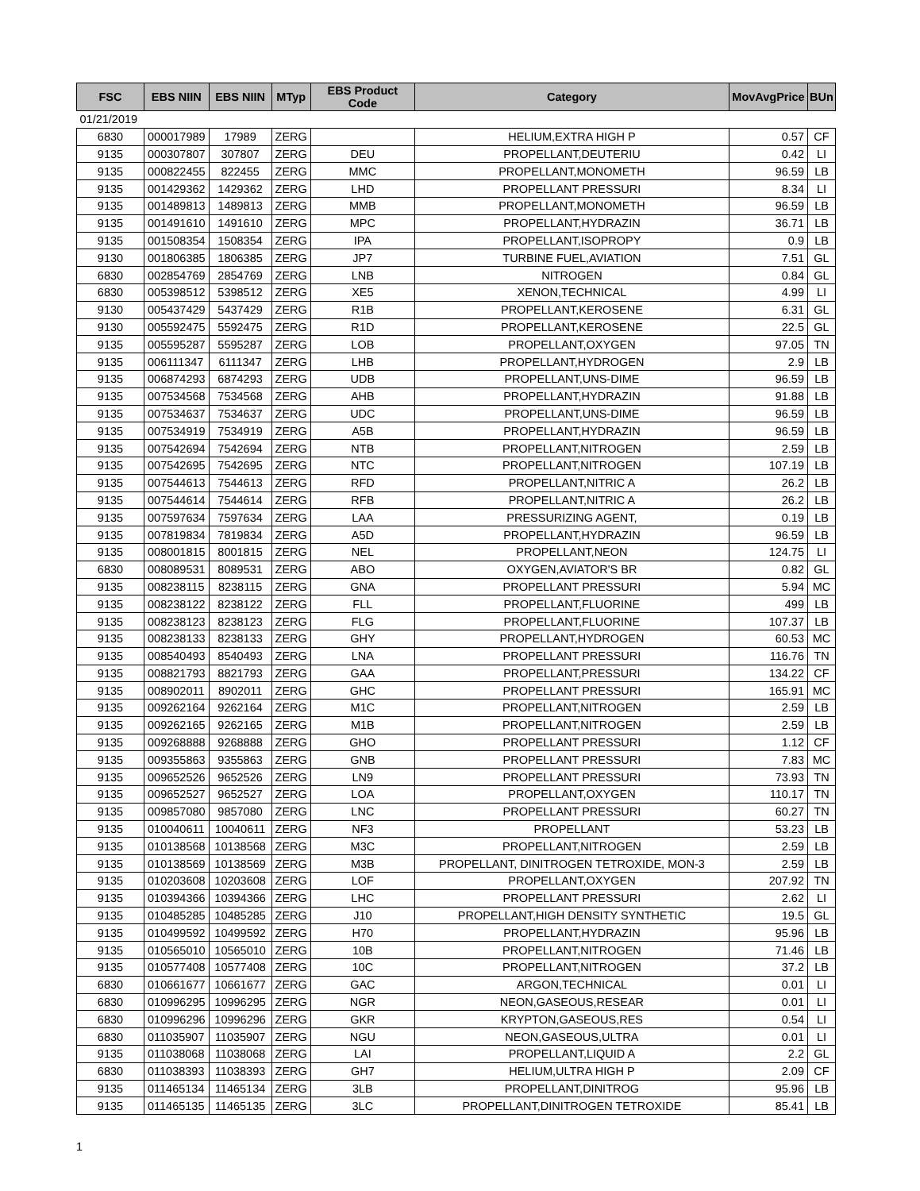| FSC | EBS NIIN | EBS NIIN | MTyp | EBS Product Code | Category | MovAvgPrice | BUn |
| --- | --- | --- | --- | --- | --- | --- | --- |
| 01/21/2019 | | | | | | | |
| 6830 | 000017989 | 17989 | ZERG | | HELIUM,EXTRA HIGH P | 0.57 | CF |
| 9135 | 000307807 | 307807 | ZERG | DEU | PROPELLANT,DEUTERIU | 0.42 | LI |
| 9135 | 000822455 | 822455 | ZERG | MMC | PROPELLANT,MONOMETH | 96.59 | LB |
| 9135 | 001429362 | 1429362 | ZERG | LHD | PROPELLANT PRESSURI | 8.34 | LI |
| 9135 | 001489813 | 1489813 | ZERG | MMB | PROPELLANT,MONOMETH | 96.59 | LB |
| 9135 | 001491610 | 1491610 | ZERG | MPC | PROPELLANT,HYDRAZIN | 36.71 | LB |
| 9135 | 001508354 | 1508354 | ZERG | IPA | PROPELLANT,ISOPROPY | 0.9 | LB |
| 9130 | 001806385 | 1806385 | ZERG | JP7 | TURBINE FUEL,AVIATION | 7.51 | GL |
| 6830 | 002854769 | 2854769 | ZERG | LNB | NITROGEN | 0.84 | GL |
| 6830 | 005398512 | 5398512 | ZERG | XE5 | XENON,TECHNICAL | 4.99 | LI |
| 9130 | 005437429 | 5437429 | ZERG | R1B | PROPELLANT,KEROSENE | 6.31 | GL |
| 9130 | 005592475 | 5592475 | ZERG | R1D | PROPELLANT,KEROSENE | 22.5 | GL |
| 9135 | 005595287 | 5595287 | ZERG | LOB | PROPELLANT,OXYGEN | 97.05 | TN |
| 9135 | 006111347 | 6111347 | ZERG | LHB | PROPELLANT,HYDROGEN | 2.9 | LB |
| 9135 | 006874293 | 6874293 | ZERG | UDB | PROPELLANT,UNS-DIME | 96.59 | LB |
| 9135 | 007534568 | 7534568 | ZERG | AHB | PROPELLANT,HYDRAZIN | 91.88 | LB |
| 9135 | 007534637 | 7534637 | ZERG | UDC | PROPELLANT,UNS-DIME | 96.59 | LB |
| 9135 | 007534919 | 7534919 | ZERG | A5B | PROPELLANT,HYDRAZIN | 96.59 | LB |
| 9135 | 007542694 | 7542694 | ZERG | NTB | PROPELLANT,NITROGEN | 2.59 | LB |
| 9135 | 007542695 | 7542695 | ZERG | NTC | PROPELLANT,NITROGEN | 107.19 | LB |
| 9135 | 007544613 | 7544613 | ZERG | RFD | PROPELLANT,NITRIC A | 26.2 | LB |
| 9135 | 007544614 | 7544614 | ZERG | RFB | PROPELLANT,NITRIC A | 26.2 | LB |
| 9135 | 007597634 | 7597634 | ZERG | LAA | PRESSURIZING AGENT, | 0.19 | LB |
| 9135 | 007819834 | 7819834 | ZERG | A5D | PROPELLANT,HYDRAZIN | 96.59 | LB |
| 9135 | 008001815 | 8001815 | ZERG | NEL | PROPELLANT,NEON | 124.75 | LI |
| 6830 | 008089531 | 8089531 | ZERG | ABO | OXYGEN,AVIATOR'S BR | 0.82 | GL |
| 9135 | 008238115 | 8238115 | ZERG | GNA | PROPELLANT PRESSURI | 5.94 | MC |
| 9135 | 008238122 | 8238122 | ZERG | FLL | PROPELLANT,FLUORINE | 499 | LB |
| 9135 | 008238123 | 8238123 | ZERG | FLG | PROPELLANT,FLUORINE | 107.37 | LB |
| 9135 | 008238133 | 8238133 | ZERG | GHY | PROPELLANT,HYDROGEN | 60.53 | MC |
| 9135 | 008540493 | 8540493 | ZERG | LNA | PROPELLANT PRESSURI | 116.76 | TN |
| 9135 | 008821793 | 8821793 | ZERG | GAA | PROPELLANT,PRESSURI | 134.22 | CF |
| 9135 | 008902011 | 8902011 | ZERG | GHC | PROPELLANT PRESSURI | 165.91 | MC |
| 9135 | 009262164 | 9262164 | ZERG | M1C | PROPELLANT,NITROGEN | 2.59 | LB |
| 9135 | 009262165 | 9262165 | ZERG | M1B | PROPELLANT,NITROGEN | 2.59 | LB |
| 9135 | 009268888 | 9268888 | ZERG | GHO | PROPELLANT PRESSURI | 1.12 | CF |
| 9135 | 009355863 | 9355863 | ZERG | GNB | PROPELLANT PRESSURI | 7.83 | MC |
| 9135 | 009652526 | 9652526 | ZERG | LN9 | PROPELLANT PRESSURI | 73.93 | TN |
| 9135 | 009652527 | 9652527 | ZERG | LOA | PROPELLANT,OXYGEN | 110.17 | TN |
| 9135 | 009857080 | 9857080 | ZERG | LNC | PROPELLANT PRESSURI | 60.27 | TN |
| 9135 | 010040611 | 10040611 | ZERG | NF3 | PROPELLANT | 53.23 | LB |
| 9135 | 010138568 | 10138568 | ZERG | M3C | PROPELLANT,NITROGEN | 2.59 | LB |
| 9135 | 010138569 | 10138569 | ZERG | M3B | PROPELLANT, DINITROGEN TETROXIDE, MON-3 | 2.59 | LB |
| 9135 | 010203608 | 10203608 | ZERG | LOF | PROPELLANT,OXYGEN | 207.92 | TN |
| 9135 | 010394366 | 10394366 | ZERG | LHC | PROPELLANT PRESSURI | 2.62 | LI |
| 9135 | 010485285 | 10485285 | ZERG | J10 | PROPELLANT,HIGH DENSITY SYNTHETIC | 19.5 | GL |
| 9135 | 010499592 | 10499592 | ZERG | H70 | PROPELLANT,HYDRAZIN | 95.96 | LB |
| 9135 | 010565010 | 10565010 | ZERG | 10B | PROPELLANT,NITROGEN | 71.46 | LB |
| 9135 | 010577408 | 10577408 | ZERG | 10C | PROPELLANT,NITROGEN | 37.2 | LB |
| 6830 | 010661677 | 10661677 | ZERG | GAC | ARGON,TECHNICAL | 0.01 | LI |
| 6830 | 010996295 | 10996295 | ZERG | NGR | NEON,GASEOUS,RESEAR | 0.01 | LI |
| 6830 | 010996296 | 10996296 | ZERG | GKR | KRYPTON,GASEOUS,RES | 0.54 | LI |
| 6830 | 011035907 | 11035907 | ZERG | NGU | NEON,GASEOUS,ULTRA | 0.01 | LI |
| 9135 | 011038068 | 11038068 | ZERG | LAI | PROPELLANT,LIQUID A | 2.2 | GL |
| 6830 | 011038393 | 11038393 | ZERG | GH7 | HELIUM,ULTRA HIGH P | 2.09 | CF |
| 9135 | 011465134 | 11465134 | ZERG | 3LB | PROPELLANT,DINITROG | 95.96 | LB |
| 9135 | 011465135 | 11465135 | ZERG | 3LC | PROPELLANT,DINITROGEN TETROXIDE | 85.41 | LB |
1